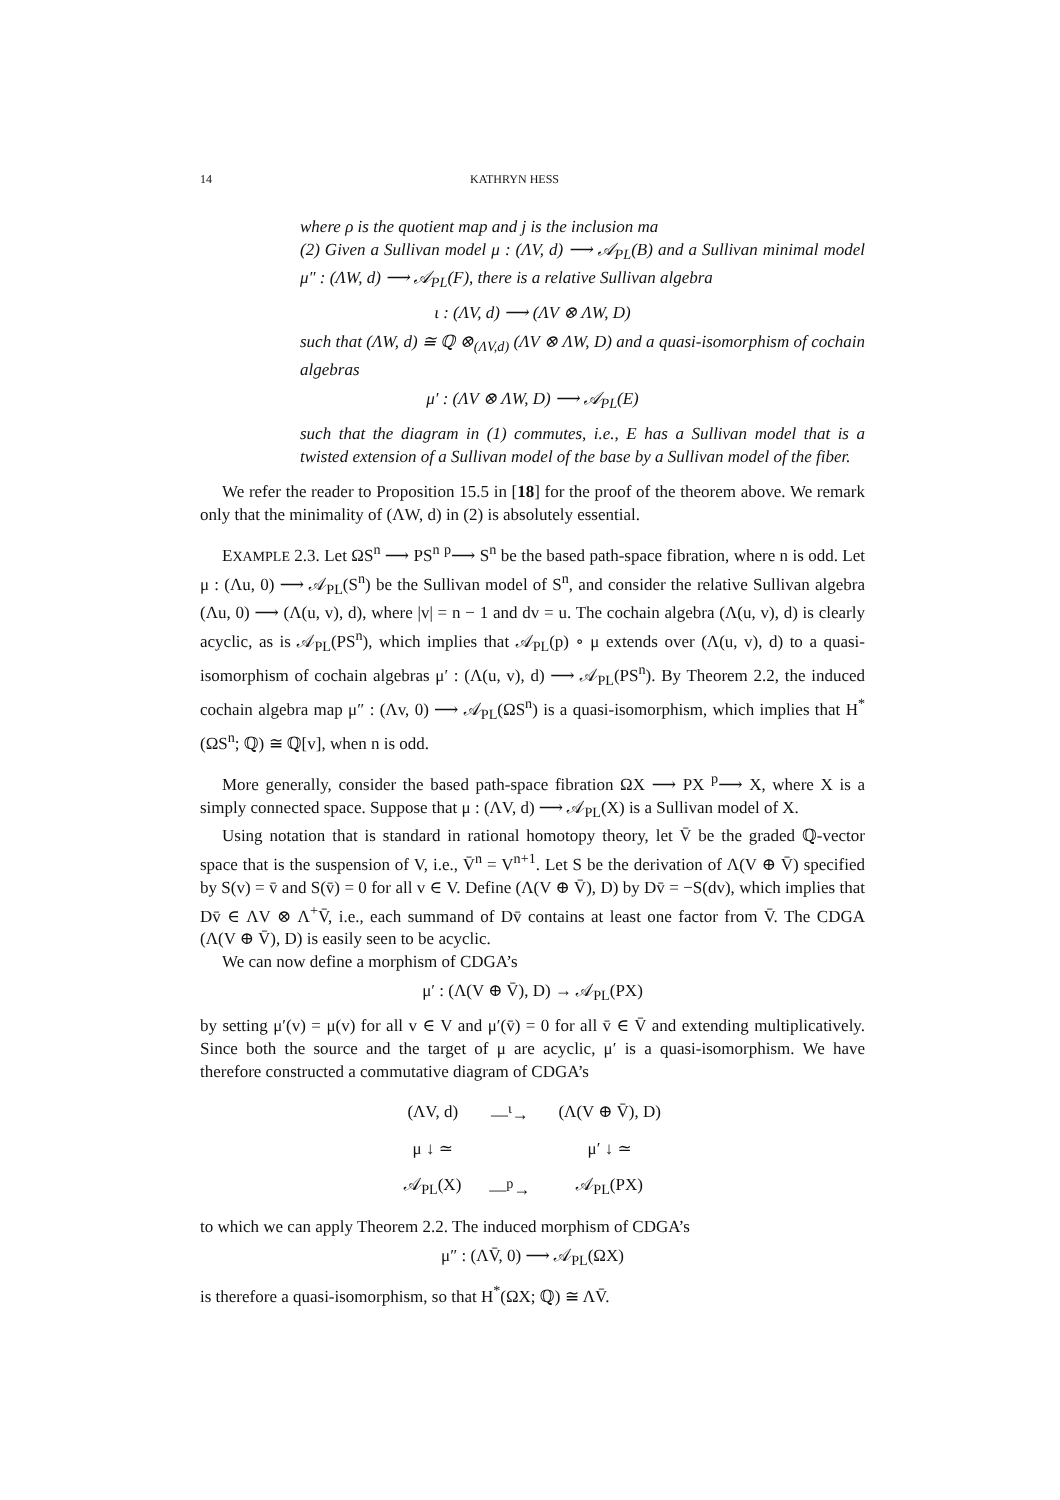14 KATHRYN HESS
where ρ is the quotient map and j is the inclusion ma
(2) Given a Sullivan model μ : (ΛV, d) ⟶ 𝒜<sub>PL</sub>(B) and a Sullivan minimal model μ″ : (ΛW, d) ⟶ 𝒜<sub>PL</sub>(F), there is a relative Sullivan algebra
ι : (ΛV, d) ⟶ (ΛV ⊗ ΛW, D)
such that (ΛW, d) ≅ ℚ ⊗<sub>(ΛV,d)</sub> (ΛV ⊗ ΛW, D) and a quasi-isomorphism of cochain algebras
μ′ : (ΛV ⊗ ΛW, D) ⟶ 𝒜<sub>PL</sub>(E)
such that the diagram in (1) commutes, i.e., E has a Sullivan model that is a twisted extension of a Sullivan model of the base by a Sullivan model of the fiber.
We refer the reader to Proposition 15.5 in [18] for the proof of the theorem above. We remark only that the minimality of (ΛW, d) in (2) is absolutely essential.
EXAMPLE 2.3. Let ΩS<sup>n</sup> ⟶ PS<sup>n</sup> <sup>p</sup>⟶ S<sup>n</sup> be the based path-space fibration, where n is odd. Let μ : (Λu, 0) ⟶ 𝒜<sub>PL</sub>(S<sup>n</sup>) be the Sullivan model of S<sup>n</sup>, and consider the relative Sullivan algebra (Λu, 0) ⟶ (Λ(u, v), d), where |v| = n − 1 and dv = u. The cochain algebra (Λ(u, v), d) is clearly acyclic, as is 𝒜<sub>PL</sub>(PS<sup>n</sup>), which implies that 𝒜<sub>PL</sub>(p) ∘ μ extends over (Λ(u, v), d) to a quasi-isomorphism of cochain algebras μ′ : (Λ(u, v), d) ⟶ 𝒜<sub>PL</sub>(PS<sup>n</sup>). By Theorem 2.2, the induced cochain algebra map μ″ : (Λv, 0) ⟶ 𝒜<sub>PL</sub>(ΩS<sup>n</sup>) is a quasi-isomorphism, which implies that H<sup>*</sup>(ΩS<sup>n</sup>; ℚ) ≅ ℚ[v], when n is odd.
More generally, consider the based path-space fibration ΩX ⟶ PX <sup>p</sup>⟶ X, where X is a simply connected space. Suppose that μ : (ΛV, d) ⟶ 𝒜<sub>PL</sub>(X) is a Sullivan model of X.
Using notation that is standard in rational homotopy theory, let V̄ be the graded ℚ-vector space that is the suspension of V, i.e., V̄<sup>n</sup> = V<sup>n+1</sup>. Let S be the derivation of Λ(V ⊕ V̄) specified by S(v) = v̄ and S(v̄) = 0 for all v ∈ V. Define (Λ(V ⊕ V̄), D) by Dv̄ = −S(dv), which implies that Dv̄ ∈ ΛV ⊗ Λ<sup>+</sup>V̄, i.e., each summand of Dv̄ contains at least one factor from V̄. The CDGA (Λ(V ⊕ V̄), D) is easily seen to be acyclic.
We can now define a morphism of CDGA’s
μ′ : (Λ(V ⊕ V̄), D) → 𝒜<sub>PL</sub>(PX)
by setting μ′(v) = μ(v) for all v ∈ V and μ′(v̄) = 0 for all v̄ ∈ V̄ and extending multiplicatively. Since both the source and the target of μ are acyclic, μ′ is a quasi-isomorphism. We have therefore constructed a commutative diagram of CDGA’s
| (ΛV, d) | —<sup>ι</sup>→ | (Λ(V ⊕ V̄), D) |
| μ ↓ ≃ | | μ′ ↓ ≃ |
| 𝒜<sub>PL</sub>(X) | —<sup>p</sup>→ | 𝒜<sub>PL</sub>(PX) |
to which we can apply Theorem 2.2. The induced morphism of CDGA’s
μ″ : (ΛV̄, 0) ⟶ 𝒜<sub>PL</sub>(ΩX)
is therefore a quasi-isomorphism, so that H<sup>*</sup>(ΩX; ℚ) ≅ ΛV̄.